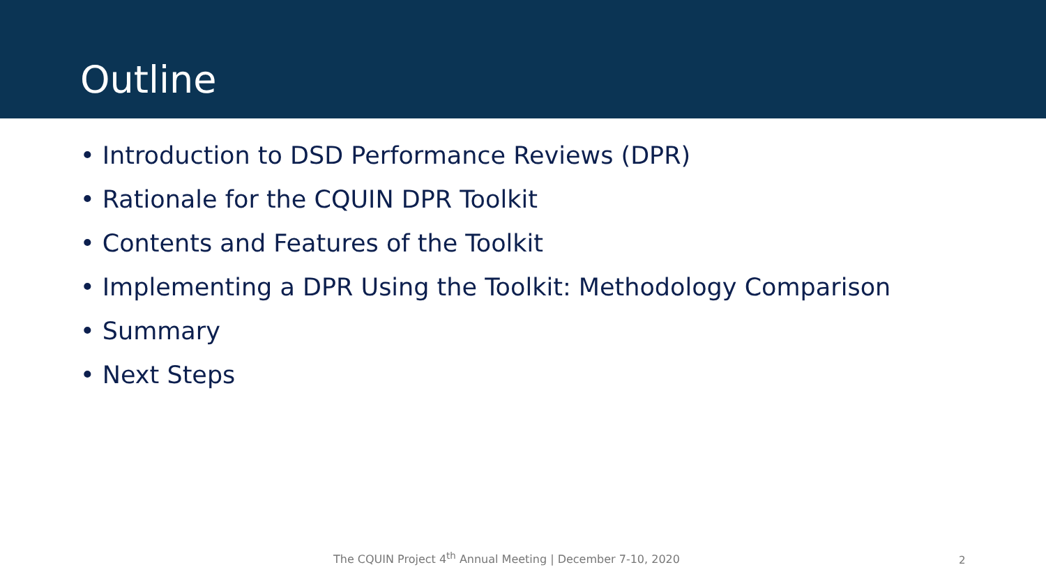Outline
• Introduction to DSD Performance Reviews (DPR)
• Rationale for the CQUIN DPR Toolkit
• Contents and Features of the Toolkit
• Implementing a DPR Using the Toolkit: Methodology Comparison
• Summary
• Next Steps
The CQUIN Project 4<sup>th</sup> Annual Meeting | December 7-10, 2020
2